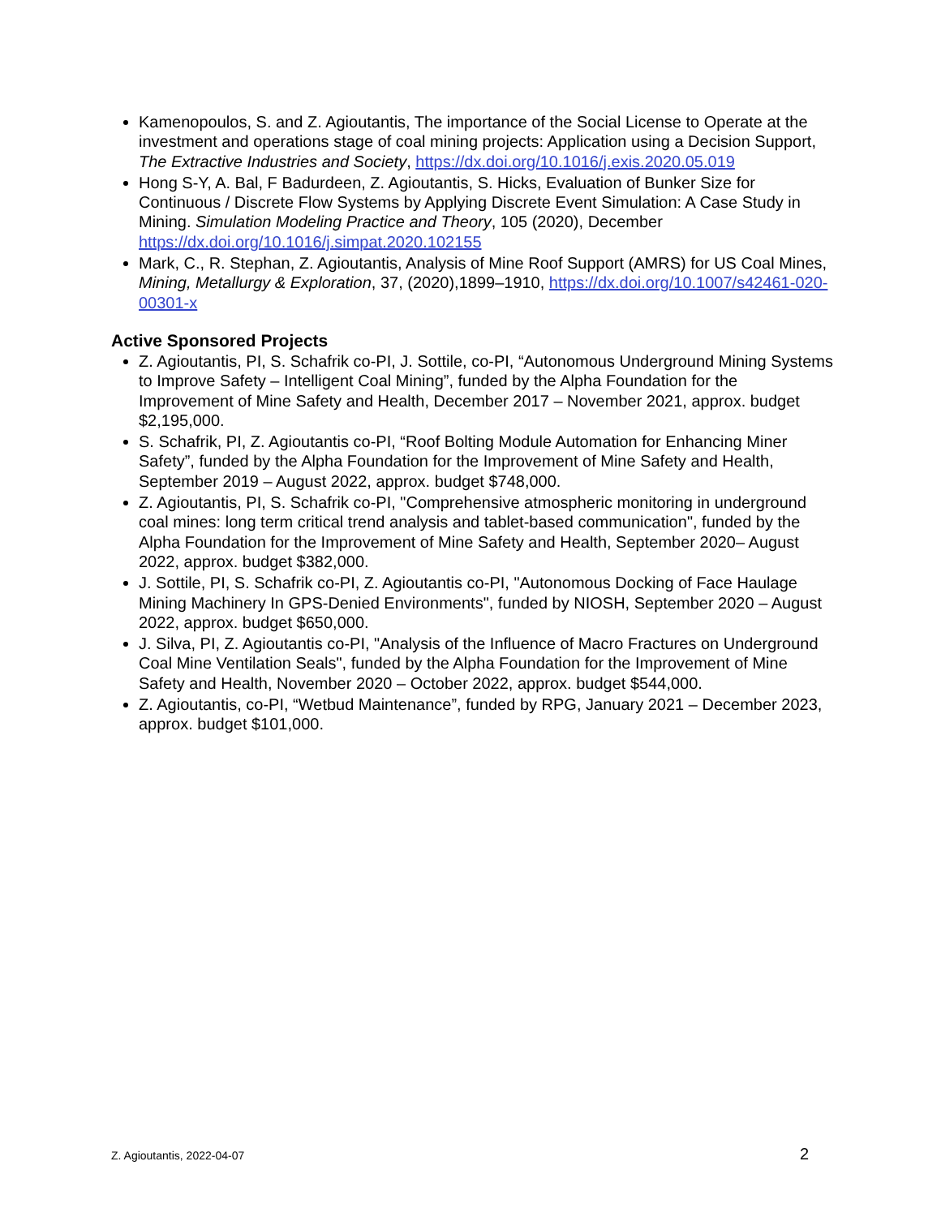Kamenopoulos, S. and Z. Agioutantis, The importance of the Social License to Operate at the investment and operations stage of coal mining projects: Application using a Decision Support, The Extractive Industries and Society, https://dx.doi.org/10.1016/j.exis.2020.05.019
Hong S-Y, A. Bal, F Badurdeen, Z. Agioutantis, S. Hicks, Evaluation of Bunker Size for Continuous / Discrete Flow Systems by Applying Discrete Event Simulation: A Case Study in Mining. Simulation Modeling Practice and Theory, 105 (2020), December https://dx.doi.org/10.1016/j.simpat.2020.102155
Mark, C., R. Stephan, Z. Agioutantis, Analysis of Mine Roof Support (AMRS) for US Coal Mines, Mining, Metallurgy & Exploration, 37, (2020),1899–1910, https://dx.doi.org/10.1007/s42461-020-00301-x
Active Sponsored Projects
Z. Agioutantis, PI, S. Schafrik co-PI, J. Sottile, co-PI, “Autonomous Underground Mining Systems to Improve Safety – Intelligent Coal Mining”, funded by the Alpha Foundation for the Improvement of Mine Safety and Health, December 2017 – November 2021, approx. budget $2,195,000.
S. Schafrik, PI, Z. Agioutantis co-PI, “Roof Bolting Module Automation for Enhancing Miner Safety”, funded by the Alpha Foundation for the Improvement of Mine Safety and Health, September 2019 – August 2022, approx. budget $748,000.
Z. Agioutantis, PI, S. Schafrik co-PI, "Comprehensive atmospheric monitoring in underground coal mines: long term critical trend analysis and tablet-based communication", funded by the Alpha Foundation for the Improvement of Mine Safety and Health, September 2020– August 2022, approx. budget $382,000.
J. Sottile, PI, S. Schafrik co-PI, Z. Agioutantis co-PI, "Autonomous Docking of Face Haulage Mining Machinery In GPS-Denied Environments", funded by NIOSH, September 2020 – August 2022, approx. budget $650,000.
J. Silva, PI, Z. Agioutantis co-PI, "Analysis of the Influence of Macro Fractures on Underground Coal Mine Ventilation Seals", funded by the Alpha Foundation for the Improvement of Mine Safety and Health, November 2020 – October 2022, approx. budget $544,000.
Z. Agioutantis, co-PI, “Wetbud Maintenance”, funded by RPG, January 2021 – December 2023, approx. budget $101,000.
Z. Agioutantis, 2022-04-07 2